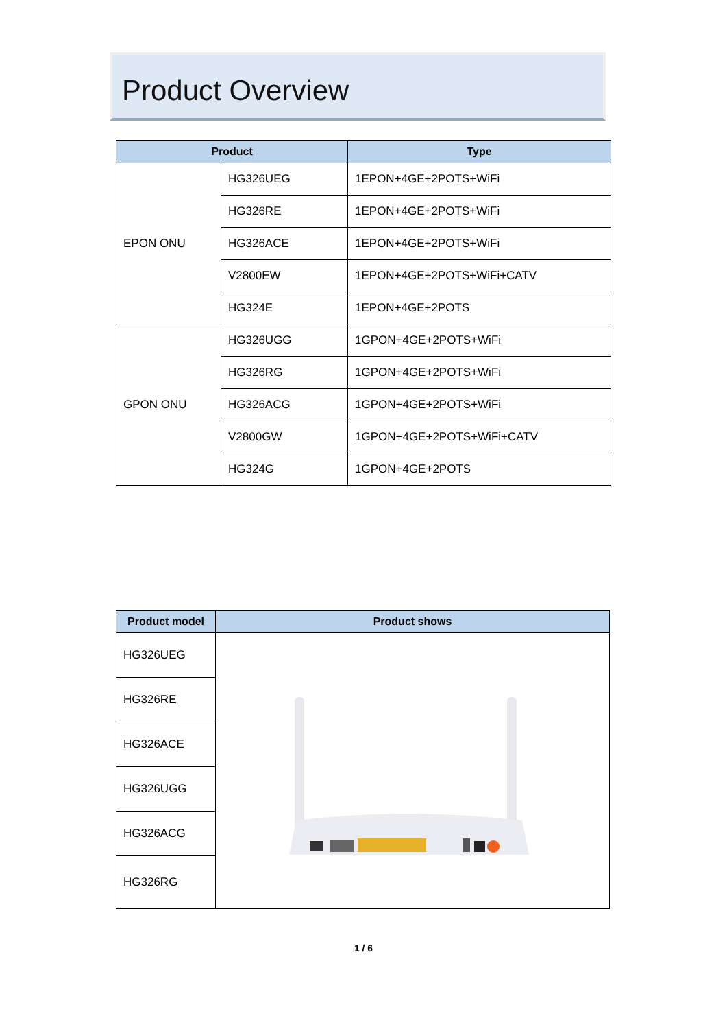Product Overview
| Product | | Type |
| --- | --- | --- |
| EPON ONU | HG326UEG | 1EPON+4GE+2POTS+WiFi |
| | HG326RE | 1EPON+4GE+2POTS+WiFi |
| | HG326ACE | 1EPON+4GE+2POTS+WiFi |
| | V2800EW | 1EPON+4GE+2POTS+WiFi+CATV |
| | HG324E | 1EPON+4GE+2POTS |
| GPON ONU | HG326UGG | 1GPON+4GE+2POTS+WiFi |
| | HG326RG | 1GPON+4GE+2POTS+WiFi |
| | HG326ACG | 1GPON+4GE+2POTS+WiFi |
| | V2800GW | 1GPON+4GE+2POTS+WiFi+CATV |
| | HG324G | 1GPON+4GE+2POTS |
| Product model | Product shows |
| --- | --- |
| HG326UEG | |
| HG326RE | |
| HG326ACE | |
| HG326UGG | |
| HG326ACG | |
| HG326RG | |
1 / 6